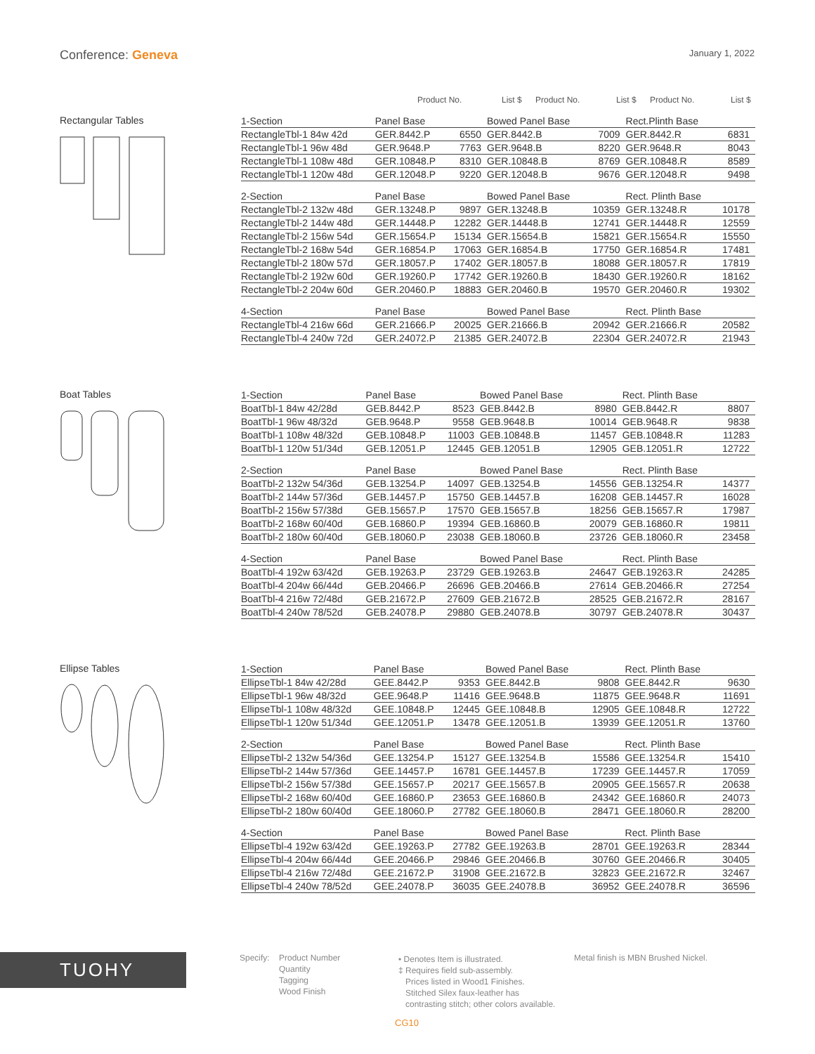Conference: Geneva
January 1, 2022
Product No. List $ Product No. List $ Product No. List $
Rectangular Tables
| 1-Section | Panel Base | | Bowed Panel Base | | Rect.Plinth Base | |
| RectangleTbl-1 84w 42d | GER.8442.P | 6550 | GER.8442.B | 7009 | GER.8442.R | 6831 |
| RectangleTbl-1 96w 48d | GER.9648.P | 7763 | GER.9648.B | 8220 | GER.9648.R | 8043 |
| RectangleTbl-1 108w 48d | GER.10848.P | 8310 | GER.10848.B | 8769 | GER.10848.R | 8589 |
| RectangleTbl-1 120w 48d | GER.12048.P | 9220 | GER.12048.B | 9676 | GER.12048.R | 9498 |
| 2-Section | Panel Base | | Bowed Panel Base | | Rect. Plinth Base | |
| RectangleTbl-2 132w 48d | GER.13248.P | 9897 | GER.13248.B | 10359 | GER.13248.R | 10178 |
| RectangleTbl-2 144w 48d | GER.14448.P | 12282 | GER.14448.B | 12741 | GER.14448.R | 12559 |
| RectangleTbl-2 156w 54d | GER.15654.P | 15134 | GER.15654.B | 15821 | GER.15654.R | 15550 |
| RectangleTbl-2 168w 54d | GER.16854.P | 17063 | GER.16854.B | 17750 | GER.16854.R | 17481 |
| RectangleTbl-2 180w 57d | GER.18057.P | 17402 | GER.18057.B | 18088 | GER.18057.R | 17819 |
| RectangleTbl-2 192w 60d | GER.19260.P | 17742 | GER.19260.B | 18430 | GER.19260.R | 18162 |
| RectangleTbl-2 204w 60d | GER.20460.P | 18883 | GER.20460.B | 19570 | GER.20460.R | 19302 |
| 4-Section | Panel Base | | Bowed Panel Base | | Rect. Plinth Base | |
| RectangleTbl-4 216w 66d | GER.21666.P | 20025 | GER.21666.B | 20942 | GER.21666.R | 20582 |
| RectangleTbl-4 240w 72d | GER.24072.P | 21385 | GER.24072.B | 22304 | GER.24072.R | 21943 |
Boat Tables
| 1-Section | Panel Base | | Bowed Panel Base | | Rect. Plinth Base | |
| BoatTbl-1 84w 42/28d | GEB.8442.P | 8523 | GEB.8442.B | 8980 | GEB.8442.R | 8807 |
| BoatTbl-1 96w 48/32d | GEB.9648.P | 9558 | GEB.9648.B | 10014 | GEB.9648.R | 9838 |
| BoatTbl-1 108w 48/32d | GEB.10848.P | 11003 | GEB.10848.B | 11457 | GEB.10848.R | 11283 |
| BoatTbl-1 120w 51/34d | GEB.12051.P | 12445 | GEB.12051.B | 12905 | GEB.12051.R | 12722 |
| 2-Section | Panel Base | | Bowed Panel Base | | Rect. Plinth Base | |
| BoatTbl-2 132w 54/36d | GEB.13254.P | 14097 | GEB.13254.B | 14556 | GEB.13254.R | 14377 |
| BoatTbl-2 144w 57/36d | GEB.14457.P | 15750 | GEB.14457.B | 16208 | GEB.14457.R | 16028 |
| BoatTbl-2 156w 57/38d | GEB.15657.P | 17570 | GEB.15657.B | 18256 | GEB.15657.R | 17987 |
| BoatTbl-2 168w 60/40d | GEB.16860.P | 19394 | GEB.16860.B | 20079 | GEB.16860.R | 19811 |
| BoatTbl-2 180w 60/40d | GEB.18060.P | 23038 | GEB.18060.B | 23726 | GEB.18060.R | 23458 |
| 4-Section | Panel Base | | Bowed Panel Base | | Rect. Plinth Base | |
| BoatTbl-4 192w 63/42d | GEB.19263.P | 23729 | GEB.19263.B | 24647 | GEB.19263.R | 24285 |
| BoatTbl-4 204w 66/44d | GEB.20466.P | 26696 | GEB.20466.B | 27614 | GEB.20466.R | 27254 |
| BoatTbl-4 216w 72/48d | GEB.21672.P | 27609 | GEB.21672.B | 28525 | GEB.21672.R | 28167 |
| BoatTbl-4 240w 78/52d | GEB.24078.P | 29880 | GEB.24078.B | 30797 | GEB.24078.R | 30437 |
Ellipse Tables
| 1-Section | Panel Base | | Bowed Panel Base | | Rect. Plinth Base | |
| EllipseTbl-1 84w 42/28d | GEE.8442.P | 9353 | GEE.8442.B | 9808 | GEE.8442.R | 9630 |
| EllipseTbl-1 96w 48/32d | GEE.9648.P | 11416 | GEE.9648.B | 11875 | GEE.9648.R | 11691 |
| EllipseTbl-1 108w 48/32d | GEE.10848.P | 12445 | GEE.10848.B | 12905 | GEE.10848.R | 12722 |
| EllipseTbl-1 120w 51/34d | GEE.12051.P | 13478 | GEE.12051.B | 13939 | GEE.12051.R | 13760 |
| 2-Section | Panel Base | | Bowed Panel Base | | Rect. Plinth Base | |
| EllipseTbl-2 132w 54/36d | GEE.13254.P | 15127 | GEE.13254.B | 15586 | GEE.13254.R | 15410 |
| EllipseTbl-2 144w 57/36d | GEE.14457.P | 16781 | GEE.14457.B | 17239 | GEE.14457.R | 17059 |
| EllipseTbl-2 156w 57/38d | GEE.15657.P | 20217 | GEE.15657.B | 20905 | GEE.15657.R | 20638 |
| EllipseTbl-2 168w 60/40d | GEE.16860.P | 23653 | GEE.16860.B | 24342 | GEE.16860.R | 24073 |
| EllipseTbl-2 180w 60/40d | GEE.18060.P | 27782 | GEE.18060.B | 28471 | GEE.18060.R | 28200 |
| 4-Section | Panel Base | | Bowed Panel Base | | Rect. Plinth Base | |
| EllipseTbl-4 192w 63/42d | GEE.19263.P | 27782 | GEE.19263.B | 28701 | GEE.19263.R | 28344 |
| EllipseTbl-4 204w 66/44d | GEE.20466.P | 29846 | GEE.20466.B | 30760 | GEE.20466.R | 30405 |
| EllipseTbl-4 216w 72/48d | GEE.21672.P | 31908 | GEE.21672.B | 32823 | GEE.21672.R | 32467 |
| EllipseTbl-4 240w 78/52d | GEE.24078.P | 36035 | GEE.24078.B | 36952 | GEE.24078.R | 36596 |
TUOHY
Specify:
Product Number
Quantity
Tagging
Wood Finish
• Denotes Item is illustrated.
‡ Requires field sub-assembly.
Prices listed in Wood1 Finishes.
Stitched Silex faux-leather has
contrasting stitch; other colors available.
Metal finish is MBN Brushed Nickel.
CG10